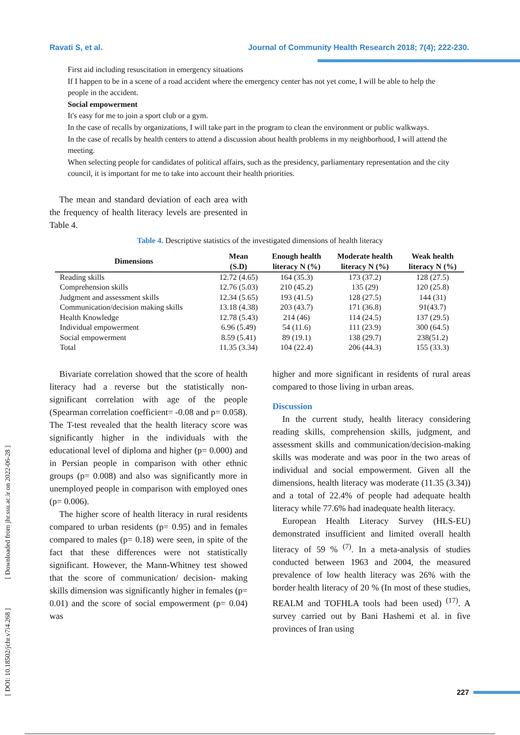Ravati S, et al. Journal of Community Health Research 2018; 7(4); 222-230.
First aid including resuscitation in emergency situations
If I happen to be in a scene of a road accident where the emergency center has not yet come, I will be able to help the people in the accident.
Social empowerment
It's easy for me to join a sport club or a gym.
In the case of recalls by organizations, I will take part in the program to clean the environment or public walkways.
In the case of recalls by health centers to attend a discussion about health problems in my neighborhood, I will attend the meeting.
When selecting people for candidates of political affairs, such as the presidency, parliamentary representation and the city council, it is important for me to take into account their health priorities.
The mean and standard deviation of each area with the frequency of health literacy levels are presented in Table 4.
Table 4. Descriptive statistics of the investigated dimensions of health literacy
| Dimensions | Mean (S.D) | Enough health literacy N (%) | Moderate health literacy N (%) | Weak health literacy N (%) |
| --- | --- | --- | --- | --- |
| Reading skills | 12.72 (4.65) | 164 (35.3) | 173 (37.2) | 128 (27.5) |
| Comprehension skills | 12.76 (5.03) | 210 (45.2) | 135 (29) | 120 (25.8) |
| Judgment and assessment skills | 12.34 (5.65) | 193 (41.5) | 128 (27.5) | 144 (31) |
| Communication/decision making skills | 13.18 (4.38) | 203 (43.7) | 171 (36.8) | 91(43.7) |
| Health Knowledge | 12.78 (5.43) | 214 (46) | 114 (24.5) | 137 (29.5) |
| Individual empowerment | 6.96 (5.49) | 54 (11.6) | 111 (23.9) | 300 (64.5) |
| Social empowerment | 8.59 (5.41) | 89 (19.1) | 138 (29.7) | 238(51.2) |
| Total | 11.35 (3.34) | 104 (22.4) | 206 (44.3) | 155 (33.3) |
Bivariate correlation showed that the score of health literacy had a reverse but the statistically non-significant correlation with age of the people (Spearman correlation coefficient= -0.08 and p= 0.058). The T-test revealed that the health literacy score was significantly higher in the individuals with the educational level of diploma and higher (p= 0.000) and in Persian people in comparison with other ethnic groups (p= 0.008) and also was significantly more in unemployed people in comparison with employed ones (p= 0.006).
The higher score of health literacy in rural residents compared to urban residents (p= 0.95) and in females compared to males (p= 0.18) were seen, in spite of the fact that these differences were not statistically significant. However, the Mann-Whitney test showed that the score of communication/ decision- making skills dimension was significantly higher in females (p= 0.01) and the score of social empowerment (p= 0.04) was
higher and more significant in residents of rural areas compared to those living in urban areas.
Discussion
In the current study, health literacy considering reading skills, comprehension skills, judgment, and assessment skills and communication/decision-making skills was moderate and was poor in the two areas of individual and social empowerment. Given all the dimensions, health literacy was moderate (11.35 (3.34)) and a total of 22.4% of people had adequate health literacy while 77.6% had inadequate health literacy.
European Health Literacy Survey (HLS-EU) demonstrated insufficient and limited overall health literacy of 59 % <sup>(7)</sup>. In a meta-analysis of studies conducted between 1963 and 2004, the measured prevalence of low health literacy was 26% with the border health literacy of 20 % (In most of these studies, REALM and TOFHLA tools had been used) <sup>(17)</sup>. A survey carried out by Bani Hashemi et al. in five provinces of Iran using
[ DOI: 10.18502/jchr.v7i4.268 ] [ Downloaded from jhr.ssu.ac.ir on 2022-06-28 ]
227